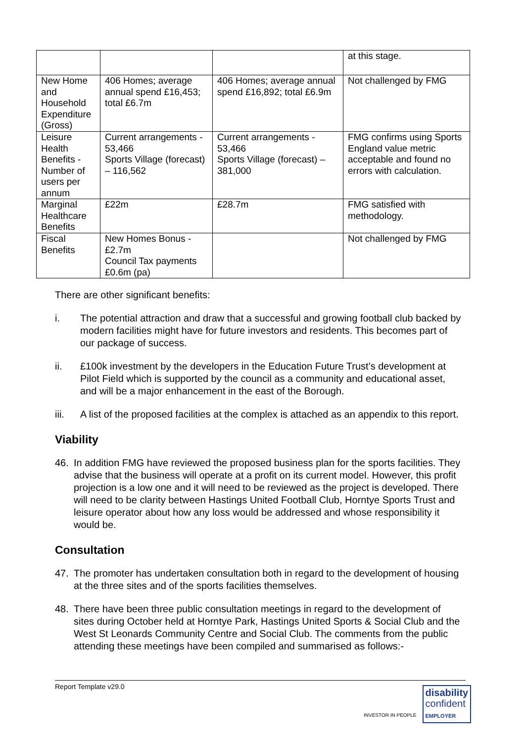| | | | at this stage. |
| New Home and Household Expenditure (Gross) | 406 Homes; average annual spend £16,453; total £6.7m | 406 Homes; average annual spend £16,892; total £6.9m | Not challenged by FMG |
| Leisure Health Benefits - Number of users per annum | Current arrangements - 53,466 Sports Village (forecast) – 116,562 | Current arrangements - 53,466 Sports Village (forecast) – 381,000 | FMG confirms using Sports England value metric acceptable and found no errors with calculation. |
| Marginal Healthcare Benefits | £22m | £28.7m | FMG satisfied with methodology. |
| Fiscal Benefits | New Homes Bonus - £2.7m Council Tax payments £0.6m (pa) | | Not challenged by FMG |
There are other significant benefits:
i. The potential attraction and draw that a successful and growing football club backed by modern facilities might have for future investors and residents. This becomes part of our package of success.
ii. £100k investment by the developers in the Education Future Trust’s development at Pilot Field which is supported by the council as a community and educational asset, and will be a major enhancement in the east of the Borough.
iii. A list of the proposed facilities at the complex is attached as an appendix to this report.
Viability
46. In addition FMG have reviewed the proposed business plan for the sports facilities. They advise that the business will operate at a profit on its current model. However, this profit projection is a low one and it will need to be reviewed as the project is developed. There will need to be clarity between Hastings United Football Club, Horntye Sports Trust and leisure operator about how any loss would be addressed and whose responsibility it would be.
Consultation
47. The promoter has undertaken consultation both in regard to the development of housing at the three sites and of the sports facilities themselves.
48. There have been three public consultation meetings in regard to the development of sites during October held at Horntye Park, Hastings United Sports & Social Club and the West St Leonards Community Centre and Social Club. The comments from the public attending these meetings have been compiled and summarised as follows:-
Report Template v29.0
INVESTOR IN PEOPLE
disability
confident
EMPLOYER